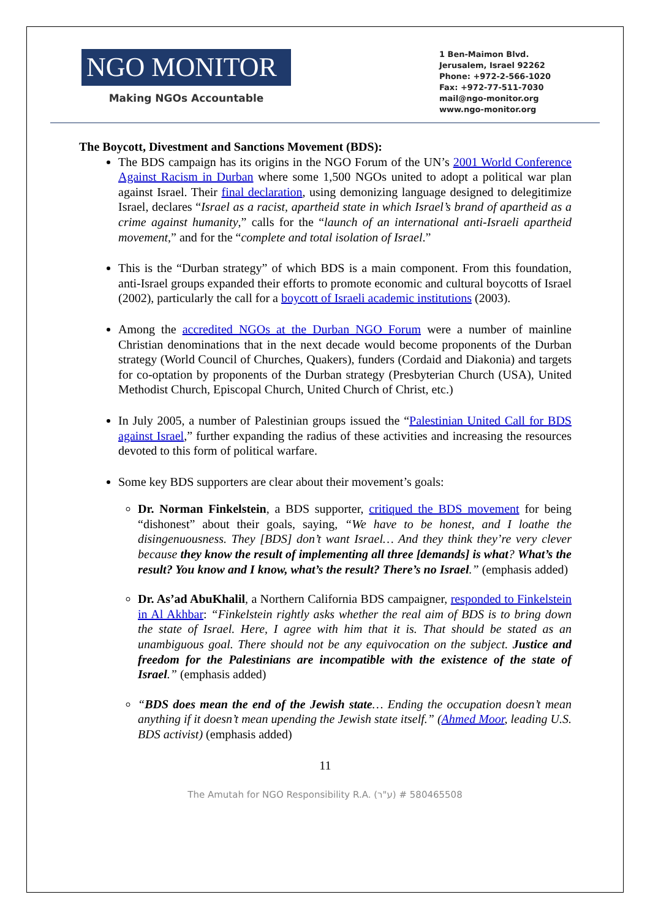NGO MONITOR
Making NGOs Accountable
1 Ben-Maimon Blvd.
Jerusalem, Israel 92262
Phone: +972-2-566-1020
Fax: +972-77-511-7030
mail@ngo-monitor.org
www.ngo-monitor.org
The Boycott, Divestment and Sanctions Movement (BDS):
The BDS campaign has its origins in the NGO Forum of the UN’s 2001 World Conference Against Racism in Durban where some 1,500 NGOs united to adopt a political war plan against Israel. Their final declaration, using demonizing language designed to delegitimize Israel, declares “Israel as a racist, apartheid state in which Israel’s brand of apartheid as a crime against humanity,” calls for the “launch of an international anti-Israeli apartheid movement,” and for the “complete and total isolation of Israel.”
This is the “Durban strategy” of which BDS is a main component. From this foundation, anti-Israel groups expanded their efforts to promote economic and cultural boycotts of Israel (2002), particularly the call for a boycott of Israeli academic institutions (2003).
Among the accredited NGOs at the Durban NGO Forum were a number of mainline Christian denominations that in the next decade would become proponents of the Durban strategy (World Council of Churches, Quakers), funders (Cordaid and Diakonia) and targets for co-optation by proponents of the Durban strategy (Presbyterian Church (USA), United Methodist Church, Episcopal Church, United Church of Christ, etc.)
In July 2005, a number of Palestinian groups issued the “Palestinian United Call for BDS against Israel,” further expanding the radius of these activities and increasing the resources devoted to this form of political warfare.
Some key BDS supporters are clear about their movement’s goals:
Dr. Norman Finkelstein, a BDS supporter, critiqued the BDS movement for being “dishonest” about their goals, saying, “We have to be honest, and I loathe the disingenuousness. They [BDS] don’t want Israel… And they think they’re very clever because they know the result of implementing all three [demands] is what? What’s the result? You know and I know, what’s the result? There’s no Israel.” (emphasis added)
Dr. As’ad AbuKhalil, a Northern California BDS campaigner, responded to Finkelstein in Al Akhbar: “Finkelstein rightly asks whether the real aim of BDS is to bring down the state of Israel. Here, I agree with him that it is. That should be stated as an unambiguous goal. There should not be any equivocation on the subject. Justice and freedom for the Palestinians are incompatible with the existence of the state of Israel.” (emphasis added)
“BDS does mean the end of the Jewish state… Ending the occupation doesn’t mean anything if it doesn’t mean upending the Jewish state itself.” (Ahmed Moor, leading U.S. BDS activist) (emphasis added)
11
The Amutah for NGO Responsibility R.A. (ע"ר) # 580465508